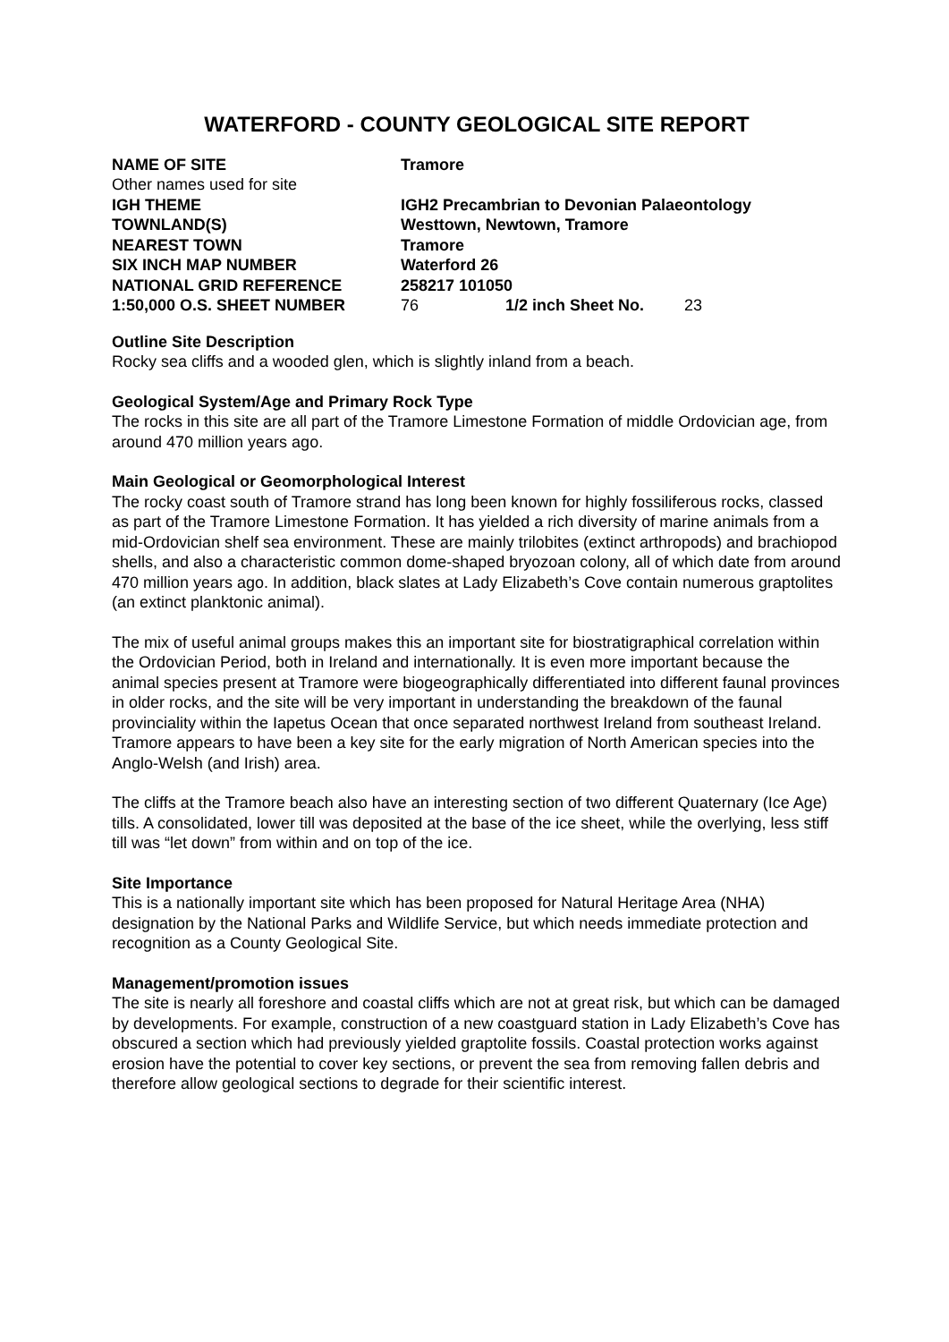WATERFORD - COUNTY GEOLOGICAL SITE REPORT
| NAME OF SITE | Tramore | | |
| Other names used for site | | | |
| IGH THEME | IGH2 Precambrian to Devonian Palaeontology | | |
| TOWNLAND(S) | Westtown, Newtown, Tramore | | |
| NEAREST TOWN | Tramore | | |
| SIX INCH MAP NUMBER | Waterford 26 | | |
| NATIONAL GRID REFERENCE | 258217 101050 | | |
| 1:50,000 O.S. SHEET NUMBER | 76 | 1/2 inch Sheet No. | 23 |
Outline Site Description
Rocky sea cliffs and a wooded glen, which is slightly inland from a beach.
Geological System/Age and Primary Rock Type
The rocks in this site are all part of the Tramore Limestone Formation of middle Ordovician age, from around 470 million years ago.
Main Geological or Geomorphological Interest
The rocky coast south of Tramore strand has long been known for highly fossiliferous rocks, classed as part of the Tramore Limestone Formation. It has yielded a rich diversity of marine animals from a mid-Ordovician shelf sea environment. These are mainly trilobites (extinct arthropods) and brachiopod shells, and also a characteristic common dome-shaped bryozoan colony, all of which date from around 470 million years ago. In addition, black slates at Lady Elizabeth’s Cove contain numerous graptolites (an extinct planktonic animal).
The mix of useful animal groups makes this an important site for biostratigraphical correlation within the Ordovician Period, both in Ireland and internationally. It is even more important because the animal species present at Tramore were biogeographically differentiated into different faunal provinces in older rocks, and the site will be very important in understanding the breakdown of the faunal provinciality within the Iapetus Ocean that once separated northwest Ireland from southeast Ireland. Tramore appears to have been a key site for the early migration of North American species into the Anglo-Welsh (and Irish) area.
The cliffs at the Tramore beach also have an interesting section of two different Quaternary (Ice Age) tills. A consolidated, lower till was deposited at the base of the ice sheet, while the overlying, less stiff till was “let down” from within and on top of the ice.
Site Importance
This is a nationally important site which has been proposed for Natural Heritage Area (NHA) designation by the National Parks and Wildlife Service, but which needs immediate protection and recognition as a County Geological Site.
Management/promotion issues
The site is nearly all foreshore and coastal cliffs which are not at great risk, but which can be damaged by developments. For example, construction of a new coastguard station in Lady Elizabeth’s Cove has obscured a section which had previously yielded graptolite fossils. Coastal protection works against erosion have the potential to cover key sections, or prevent the sea from removing fallen debris and therefore allow geological sections to degrade for their scientific interest.